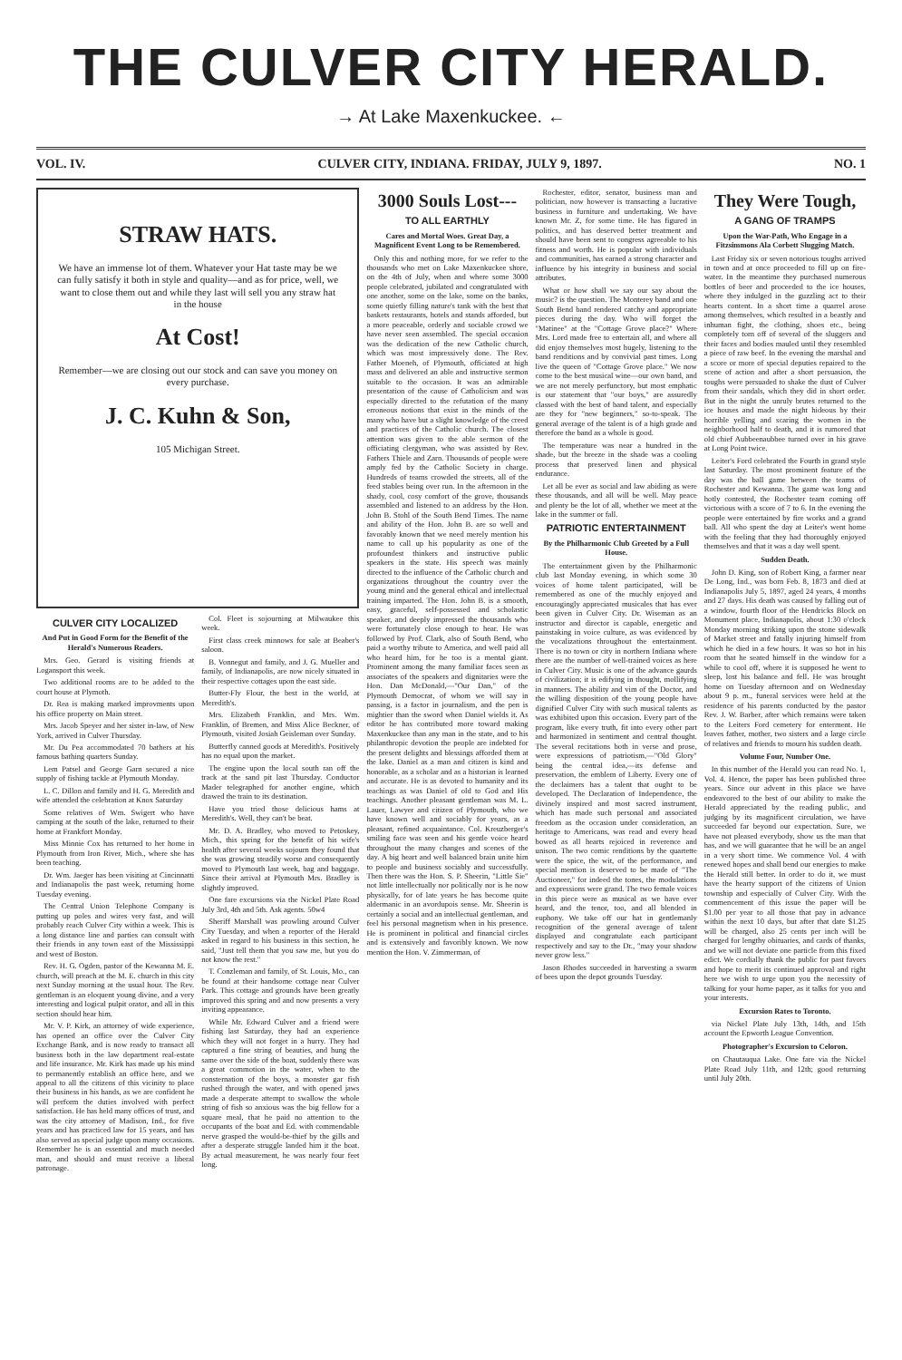THE CULVER CITY HERALD.
→ At Lake Maxenkuckee. ←
VOL. IV. CULVER CITY, INDIANA. FRIDAY, JULY 9, 1897. NO. 1
STRAW HATS.
We have an immense lot of them. Whatever your Hat taste may be we can fully satisfy it both in style and quality—and as for price, well, we want to close them out and while they last will sell you any straw hat in the house
At Cost!
Remember—we are closing out our stock and can save you money on every purchase.
J. C. Kuhn & Son,
105 Michigan Street.
CULVER CITY LOCALIZED
And Put in Good Form for the Benefit of the Herald's Numerous Readers.
Mrs. Geo. Gerard is visiting friends at Logansport this week.
Two additional rooms are to be added to the court house at Plymoth.
Dr. Rea is making marked improvments upon his office property on Main street.
Mrs. Jacob Speyer and her sister in-law, of New York, arrived in Culver Thursday.
Mr. Du Pea accommodated 70 bathers at his famous bathing quarters Sunday.
Lem Patsel and George Garn secured a nice supply of fishing tackle at Plymouth Monday.
L. C. Dillon and family and H. G. Meredith and wife attended the celebration at Knox Saturday
Some relatives of Wm. Swigert who have camping at the south of the lake, returned to their home at Frankfort Monday.
Miss Minnie Cox has returned to her home in Plymouth from Iron River, Mich., where she has been teaching.
Dr. Wm. Jaeger has been visiting at Cincinnatti and Indianapolis the past week, returning home Tuesday evening.
The Central Union Telephone Company is putting up poles and wires very fast, and will probably reach Culver City within a week. This is a long distance line and parties can consult with their friends in any town east of the Mississippi and west of Boston.
Rev. H. G. Ogden, pastor of the Kewanna M. E. church, will preach at the M. E. church in this city next Sunday morning at the usual hour. The Rev. gentleman is an eloquent young divine, and a very interesting and logical pulpit orator, and all in this section should hear him.
Mr. V. P. Kirk, an attorney of wide experience, has opened an office over the Culver City Exchange Bank, and is now ready to transact all business both in the law department real-estate and life insurance. Mr. Kirk has made up his mind to permanently establish an office here, and we appeal to all the citizens of this vicinity to place their business in his hands, as we are confident he will perform the duties involved with perfect satisfaction. He has held many offices of trust, and was the city attorney of Madison, Ind., for five years and has practiced law for 15 years, and has also served as special judge upon many occasions. Remember he is an essential and much needed man, and should and must receive a liberal patronage.
Col. Fleet is sojourning at Milwaukee this week.
First class creek minnows for sale at Beaber's saloon.
B. Vonnegut and family, and J. G. Mueller and family, of Indianapolis, are now nicely situated in their respective cottages upon the east side.
Butter-Fly Flour, the best in the world, at Meredith's.
Mrs. Elizabeth Franklin, and Mrs. Wm. Franklin, of Bremen, and Miss Alice Beckner, of Plymouth, visited Josiah Geisleman over Sunday.
Butterfly canned goods at Meredith's. Positively has no equal upon the market.
The engine upon the local south ran off the track at the sand pit last Thursday. Conductor Mader telegraphed for another engine, which drawed the train to its destination.
Have you tried those delicious hams at Meredith's. Well, they can't be beat.
Mr. D. A. Bradley, who moved to Petoskey, Mich., this spring for the benefit of his wife's health after several weeks sojourn they found that she was growing steadily worse and consequently moved to Plymouth last week, bag and baggage. Since their arrival at Plymouth Mrs. Bradley is slightly improved.
One fare excursions via the Nickel Plate Road July 3rd, 4th and 5th. Ask agents. 50w4
Sheriff Marshall was prowling around Culver City Tuesday, and when a reporter of the Herald asked in regard to his business in this section, he said, "Just tell them that you saw me, but you do not know the rest."
T. Conzleman and family, of St. Louis, Mo., can be found at their handsome cottage near Culver Park. This cottage and grounds have been greatly improved this spring and and now presents a very inviting appearance.
While Mr. Edward Culver and a friend were fishing last Saturday, they had an experience which they will not forget in a hurry. They had captured a fine string of beauties, and hung the same over the side of the boat, suddenly there was a great commotion in the water, when to the consternation of the boys, a monster gar fish rushed through the water, and with opened jaws made a desperate attempt to swallow the whole string of fish so anxious was the big fellow for a square meal, that he paid no attention to the occupants of the boat and Ed. with commendable nerve grasped the would-be-thief by the gills and after a desperate struggle landed him it the boat. By actual measurement, he was nearly four feet long.
3000 Souls Lost---
TO ALL EARTHLY
Cares and Mortal Woes. Great Day, a Magnificent Event Long to be Remembered.
Only this and nothing more, for we refer to the thousands who met on Lake Maxenkuckee shore, on the 4th of July, when and where some 3000 people celebrated, jubilated and congratulated with one another, some on the lake, some on the banks, some quietly filling nature's tank with the best that baskets restaurants, hotels and stands afforded, but a more peaceable, orderly and sociable crowd we have never seen assembled. The special occasion was the dedication of the new Catholic church, which was most impressively done. The Rev. Father Moeneh, of Plymouth, officiated at high mass and delivered an able and instructive sermon suitable to the occasion. It was an admirable presentation of the cause of Catholicism and was especially directed to the refutation of the many erroneous notions that exist in the minds of the many who have but a slight knowledge of the creed and practices of the Catholic church. The closest attention was given to the able sermon of the officiating clergyman, who was assisted by Rev. Fathers Thiele and Zarn. Thousands of people were amply fed by the Catholic Society in charge. Hundreds of teams crowded the streets, all of the feed stables being over run. In the afternoon in the shady, cool, cosy comfort of the grove, thousands assembled and listened to an address by the Hon. John B. Stohl of the South Bend Times. The name and ability of the Hon. John B. are so well and favorably known that we need merely mention his name to call up his popularity as one of the profoundest thinkers and instructive public speakers in the state. His speech was mainly directed to the influence of the Catholic church and organizations throughout the country over the young mind and the general ethical and intellectual training imparted. The Hon. John B. is a smooth, easy, graceful, self-possessed and scholastic speaker, and deeply impressed the thousands who were fortunately close enough to hear. He was followed by Prof. Clark, also of South Bend, who paid a worthy tribute to America, and well paid all who heard him, for he too is a mental giant. Prominent among the many familiar faces seen as associates of the speakers and dignitaries were the Hon. Dan McDonald,—"Our Dan," of the Plymouth Democrat, of whom we will say in passing, is a factor in journalism, and the pen is mightier than the sword when Daniel wields it. As editor he has contributed more toward making Maxenkuckee than any man in the state, and to his philanthropic devotion the people are indebted for the present delights and blessings afforded them at the lake. Daniel as a man and citizen is kind and honorable, as a scholar and as a historian is learned and accurate. He is as devoted to humanity and its teachings as was Daniel of old to God and His teachings. Another pleasant gentleman was M. L. Lauer, Lawyer and citizen of Plymouth, who we have known well and sociably for years, as a pleasant, refined acquaintance. Col. Kreuzberger's smiling face was seen and his gentle voice heard throughout the many changes and scenes of the day. A big heart and well balanced brain unite him to people and business sociably and successfully. Then there was the Hon. S. P. Sheerin, "Little Sie" not little intellectually nor politically nor is he now physically, for of late years he has become quite aldermanic in an avordupois sense. Mr. Sheerin is certainly a social and an intellectual gentleman, and feel his personal magnetism when in his presence. He is prominent in political and financial circles and is extensively and favoribly known. We now mention the Hon. V. Zimmerman, of
Rochester, editor, senator, business man and politician, now however is transacting a lucrative business in furniture and undertaking. We have known Mr. Z, for some time. He has figured in politics, and has deserved better treatment and should have been sent to congress agreeable to his fitness and worth. He is popular with individuals and communities, has earned a strong character and influence by his integrity in business and social attributes.
What or how shall we say our say about the music? is the question. The Monterey band and one South Bend band rendered catchy and appropriate pieces during the day. Who will forget the "Matinee" at the "Cottage Grove place?" Where Mrs. Lord made free to entertain all, and where all did enjoy themselves most hugely, listening to the band renditions and by convivial past times. Long live the queen of "Cottage Grove place." We now come to the best musical wine—our own band, and we are not merely perfunctory, but most emphatic is our statement that "our boys," are assuredly classed with the best of band talent, and especially are they for "new beginners," so-to-speak. The general average of the talent is of a high grade and therefore the band as a whole is good.
The temperature was near a hundred in the shade, but the breeze in the shade was a cooling process that preserved linen and physical endurance.
Let all be ever as social and law abiding as were these thousands, and all will be well. May peace and plenty be the lot of all, whether we meet at the lake in the summer or fall.
PATRIOTIC ENTERTAINMENT
By the Philharmonic Club Greeted by a Full House.
The entertainment given by the Philharmonic club last Monday evening, in which some 30 voices of home talent participated, will be remembered as one of the muchly enjoyed and encouragingly appreciated musicales that has ever been given in Culver City. Dr. Wiseman as an instructor and director is capable, energetic and painstaking in voice culture, as was evidenced by the vocalizations throughout the entertainment. There is no town or city in northern Indiana where there are the number of well-trained voices as here in Culver City. Music is one of the advance gaurds of civilization; it is edifying in thought, mollifying in manners. The ability and vim of the Doctor, and the willing disposition of the young people have dignified Culver City with such musical talents as was exhibited upon this occasion. Every part of the program, like every truth, fit into every other part and harmonized in sentiment and central thought. The several recitations both in verse and prose, were expressions of patriotism,—"Old Glory" being the central idea,—its defense and preservation, the emblem of Liberty. Every one of the declaimers has a talent that ought to be developed. The Declaration of Independence, the divinely inspired and most sacred instrument, which has made such personal and associated freedom as the occasion under consideration, an heritage to Americans, was read and every head bowed as all hearts rejoiced in reverence and unison. The two comic renditions by the quartette were the spice, the wit, of the performance, and special mention is deserved to be made of "The Auctioneer," for indeed the tones, the modulations and expressions were grand. The two female voices in this piece were as musical as we have ever heard, and the tenor, too, and all blended in euphony. We take off our hat in gentlemanly recognition of the general average of talent displayed and congratulate each participant respectively and say to the Dr., "may your shadow never grow less."
Jason Rhodes succeeded in harvesting a swarm of bees upon the depot grounds Tuesday.
They Were Tough,
A GANG OF TRAMPS
Upon the War-Path, Who Engage in a Fitzsimmons Ala Corbett Slugging Match.
Last Friday six or seven notorious toughs arrived in town and at once proceeded to fill up on fire-water. In the meantime they purchased numerous bottles of beer and proceeded to the ice houses, where they indulged in the guzzling act to their hearts content. In a short time a quarrel arose among themselves, which resulted in a beastly and inhuman fight, the clothing, shoes etc., being completely torn off of several of the sluggers and their faces and bodies mauled until they resembled a piece of raw beef. In the evening the marshal and a score or more of special deputies repaired to the scene of action and after a short persuasion, the toughs were persuaded to shake the dust of Culver from their sandals, which they did in short order. But in the night the unruly brutes returned to the ice houses and made the night hideous by their horrible yelling and scaring the women in the neighborhood half to death, and it is rumored that old chief Aubbeenaubbee turned over in his grave at Long Point twice.
Leiter's Ford celebrated the Fourth in grand style last Saturday. The most prominent feature of the day was the ball game between the teams of Rochester and Kewanna. The game was long and hotly contested, the Rochester team coming off victorious with a score of 7 to 6. In the evening the people were entertained by fire works and a grand ball. All who spent the day at Leiter's went home with the feeling that they had thoroughly enjoyed themselves and that it was a day well spent.
Sudden Death.
John D. King, son of Robert King, a farmer near De Long, Ind., was born Feb. 8, 1873 and died at Indianapolis July 5, 1897, aged 24 years, 4 months and 27 days. His death was caused by falling out of a window, fourth floor of the Hendricks Block on Monument place, Indianapolis, about 1:30 o'clock Monday morning striking upon the stone sidewalk of Market street and fatally injuring himself from which he died in a few hours. It was so hot in his room that he seated himself in the window for a while to cool off, where it is supposed he went to sleep, lost his balance and fell. He was brought home on Tuesday afternoon and on Wednesday about 9 p. m., funeral services were held at the residence of his parents conducted by the pastor Rev. J. W. Barber, after which remains were taken to the Leiters Ford cemetery for enterment. He leaves father, mother, two sisters and a large circle of relatives and friends to mourn his sudden death.
Volume Four, Number One.
In this number of the Herald you can read No. 1, Vol. 4. Hence, the paper has been published three years. Since our advent in this place we have endeavored to the best of our ability to make the Herald appreciated by the reading public, and judging by its magnificent circulation, we have succeeded far beyond our expectation. Sure, we have not pleased everybody, show us the man that has, and we will guarantee that he will be an angel in a very short time. We commence Vol. 4 with renewed hopes and shall bend our energies to make the Herald still better. In order to do it, we must have the hearty support of the citizens of Union township and especially of Culver City. With the commencement of this issue the paper will be $1.00 per year to all those that pay in advance within the next 10 days, but after that date $1.25 will be charged, also 25 cents per inch will be charged for lengthy obituaries, and cards of thanks, and we will not deviate one particle from this fixed edict. We cordially thank the public for past favors and hope to merit its continued approval and right here we wish to urge upon you the necessity of talking for your home paper, as it talks for you and your interests.
Excursion Rates to Toronto.
via Nickel Plate July 13th, 14th, and 15th account the Epworth League Convention.
Photographer's Excursion to Celoron.
on Chautauqua Lake. One fare via the Nickel Plate Road July 11th, and 12th; good returning until July 20th.